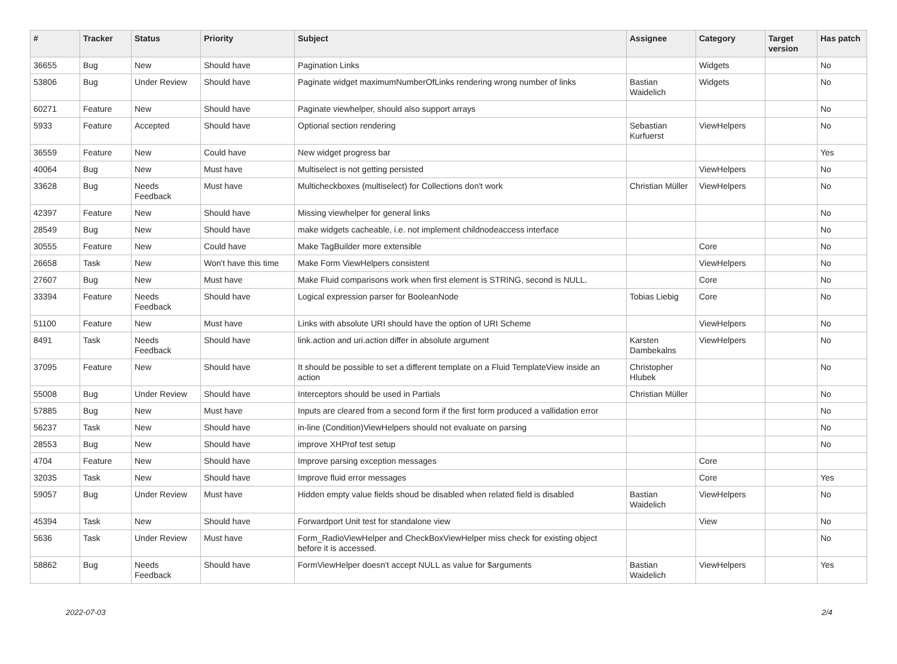| # | Tracker | Status | Priority | Subject | Assignee | Category | Target version | Has patch |
| --- | --- | --- | --- | --- | --- | --- | --- | --- |
| 36655 | Bug | New | Should have | Pagination Links | | Widgets | | No |
| 53806 | Bug | Under Review | Should have | Paginate widget maximumNumberOfLinks rendering wrong number of links | Bastian Waidelich | Widgets | | No |
| 60271 | Feature | New | Should have | Paginate viewhelper, should also support arrays | | | | No |
| 5933 | Feature | Accepted | Should have | Optional section rendering | Sebastian Kurfuerst | ViewHelpers | | No |
| 36559 | Feature | New | Could have | New widget progress bar | | | | Yes |
| 40064 | Bug | New | Must have | Multiselect is not getting persisted | | ViewHelpers | | No |
| 33628 | Bug | Needs Feedback | Must have | Multicheckboxes (multiselect) for Collections don't work | Christian Müller | ViewHelpers | | No |
| 42397 | Feature | New | Should have | Missing viewhelper for general links | | | | No |
| 28549 | Bug | New | Should have | make widgets cacheable, i.e. not implement childnodeaccess interface | | | | No |
| 30555 | Feature | New | Could have | Make TagBuilder more extensible | | Core | | No |
| 26658 | Task | New | Won't have this time | Make Form ViewHelpers consistent | | ViewHelpers | | No |
| 27607 | Bug | New | Must have | Make Fluid comparisons work when first element is STRING, second is NULL. | | Core | | No |
| 33394 | Feature | Needs Feedback | Should have | Logical expression parser for BooleanNode | Tobias Liebig | Core | | No |
| 51100 | Feature | New | Must have | Links with absolute URI should have the option of URI Scheme | | ViewHelpers | | No |
| 8491 | Task | Needs Feedback | Should have | link.action and uri.action differ in absolute argument | Karsten Dambekalns | ViewHelpers | | No |
| 37095 | Feature | New | Should have | It should be possible to set a different template on a Fluid TemplateView inside an action | Christopher Hlubek | | | No |
| 55008 | Bug | Under Review | Should have | Interceptors should be used in Partials | Christian Müller | | | No |
| 57885 | Bug | New | Must have | Inputs are cleared from a second form if the first form produced a vallidation error | | | | No |
| 56237 | Task | New | Should have | in-line (Condition)ViewHelpers should not evaluate on parsing | | | | No |
| 28553 | Bug | New | Should have | improve XHProf test setup | | | | No |
| 4704 | Feature | New | Should have | Improve parsing exception messages | | Core | | |
| 32035 | Task | New | Should have | Improve fluid error messages | | Core | | Yes |
| 59057 | Bug | Under Review | Must have | Hidden empty value fields shoud be disabled when related field is disabled | Bastian Waidelich | ViewHelpers | | No |
| 45394 | Task | New | Should have | Forwardport Unit test for standalone view | | View | | No |
| 5636 | Task | Under Review | Must have | Form_RadioViewHelper and CheckBoxViewHelper miss check for existing object before it is accessed. | | | | No |
| 58862 | Bug | Needs Feedback | Should have | FormViewHelper doesn't accept NULL as value for $arguments | Bastian Waidelich | ViewHelpers | | Yes |
2022-07-03 2/4